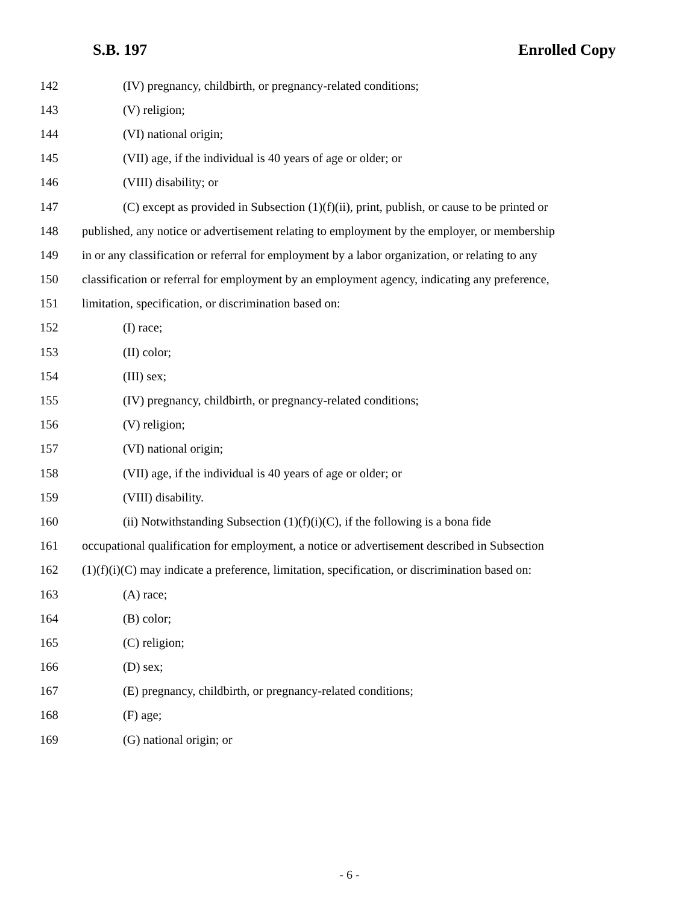S.B. 197 Enrolled Copy
142 (IV) pregnancy, childbirth, or pregnancy-related conditions;
143 (V) religion;
144 (VI) national origin;
145 (VII) age, if the individual is 40 years of age or older; or
146 (VIII) disability; or
147 (C) except as provided in Subsection (1)(f)(ii), print, publish, or cause to be printed or
148 published, any notice or advertisement relating to employment by the employer, or membership
149 in or any classification or referral for employment by a labor organization, or relating to any
150 classification or referral for employment by an employment agency, indicating any preference,
151 limitation, specification, or discrimination based on:
152 (I) race;
153 (II) color;
154 (III) sex;
155 (IV) pregnancy, childbirth, or pregnancy-related conditions;
156 (V) religion;
157 (VI) national origin;
158 (VII) age, if the individual is 40 years of age or older; or
159 (VIII) disability.
160 (ii) Notwithstanding Subsection (1)(f)(i)(C), if the following is a bona fide
161 occupational qualification for employment, a notice or advertisement described in Subsection
162 (1)(f)(i)(C) may indicate a preference, limitation, specification, or discrimination based on:
163 (A) race;
164 (B) color;
165 (C) religion;
166 (D) sex;
167 (E) pregnancy, childbirth, or pregnancy-related conditions;
168 (F) age;
169 (G) national origin; or
- 6 -